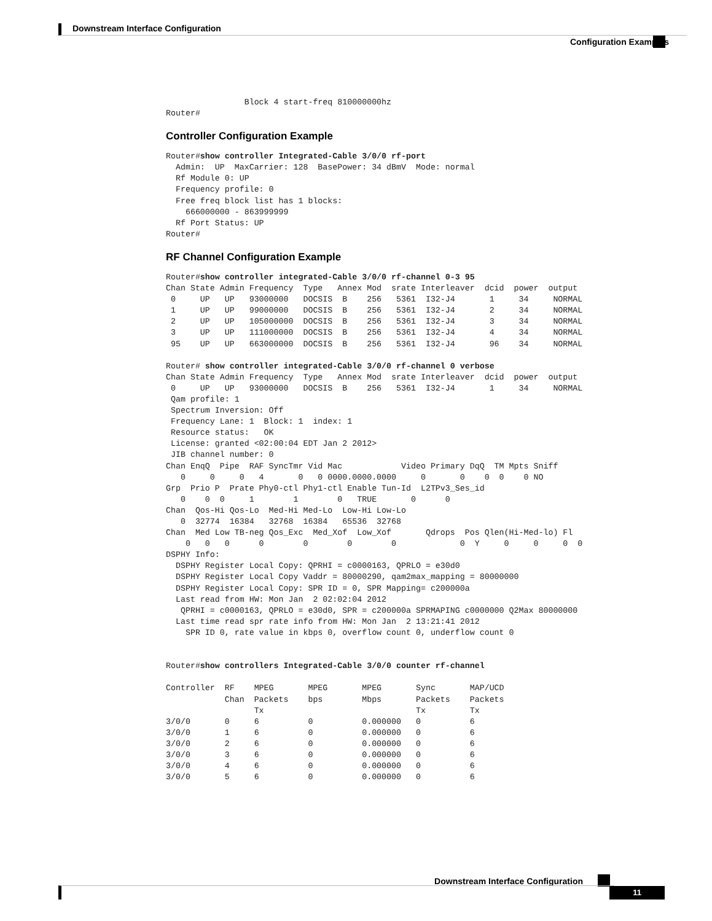Downstream Interface Configuration
Configuration Examples
                Block 4 start-freq 810000000hz
Router#
Controller Configuration Example
Router#show controller Integrated-Cable 3/0/0 rf-port
  Admin:  UP  MaxCarrier: 128  BasePower: 34 dBmV  Mode: normal
  Rf Module 0: UP
  Frequency profile: 0
  Free freq block list has 1 blocks:
    666000000 - 863999999
  Rf Port Status: UP
Router#
RF Channel Configuration Example
Router#show controller integrated-Cable 3/0/0 rf-channel 0-3 95
Chan State Admin Frequency  Type   Annex Mod  srate Interleaver  dcid  power  output
 0     UP   UP   93000000   DOCSIS  B    256   5361  I32-J4       1     34     NORMAL
 1     UP   UP   99000000   DOCSIS  B    256   5361  I32-J4       2     34     NORMAL
 2     UP   UP   105000000  DOCSIS  B    256   5361  I32-J4       3     34     NORMAL
 3     UP   UP   111000000  DOCSIS  B    256   5361  I32-J4       4     34     NORMAL
 95    UP   UP   663000000  DOCSIS  B    256   5361  I32-J4       96    34     NORMAL

Router# show controller integrated-Cable 3/0/0 rf-channel 0 verbose
Chan State Admin Frequency  Type   Annex Mod  srate Interleaver  dcid  power  output
 0     UP   UP   93000000   DOCSIS  B    256   5361  I32-J4       1     34     NORMAL
 Qam profile: 1
 Spectrum Inversion: Off
 Frequency Lane: 1  Block: 1  index: 1
 Resource status:   OK
 License: granted <02:00:04 EDT Jan 2 2012>
 JIB channel number: 0
Chan EnqQ  Pipe  RAF SyncTmr Vid Mac            Video Primary DqQ  TM Mpts Sniff
   0     0     0   4       0   0 0000.0000.0000     0       0    0  0    0 NO
Grp  Prio P  Prate Phy0-ctl Phy1-ctl Enable Tun-Id  L2TPv3_Ses_id
   0    0  0     1        1        0   TRUE       0      0
Chan  Qos-Hi Qos-Lo  Med-Hi Med-Lo  Low-Hi Low-Lo
   0  32774  16384   32768  16384   65536  32768
Chan  Med Low TB-neg Qos_Exc  Med_Xof  Low_Xof       Qdrops  Pos Qlen(Hi-Med-lo) Fl
    0   0   0      0        0        0        0             0  Y     0     0     0  0
DSPHY Info:
  DSPHY Register Local Copy: QPRHI = c0000163, QPRLO = e30d0
  DSPHY Register Local Copy Vaddr = 80000290, qam2max_mapping = 80000000
  DSPHY Register Local Copy: SPR ID = 0, SPR Mapping= c200000a
  Last read from HW: Mon Jan  2 02:02:04 2012
   QPRHI = c0000163, QPRLO = e30d0, SPR = c200000a SPRMAPING c0000000 Q2Max 80000000
  Last time read spr rate info from HW: Mon Jan  2 13:21:41 2012
    SPR ID 0, rate value in kbps 0, overflow count 0, underflow count 0


Router#show controllers Integrated-Cable 3/0/0 counter rf-channel

Controller  RF    MPEG       MPEG       MPEG       Sync       MAP/UCD
            Chan  Packets    bps        Mbps       Packets    Packets
                  Tx                               Tx         Tx
3/0/0       0     6          0          0.000000   0          6
3/0/0       1     6          0          0.000000   0          6
3/0/0       2     6          0          0.000000   0          6
3/0/0       3     6          0          0.000000   0          6
3/0/0       4     6          0          0.000000   0          6
3/0/0       5     6          0          0.000000   0          6
Downstream Interface Configuration
11